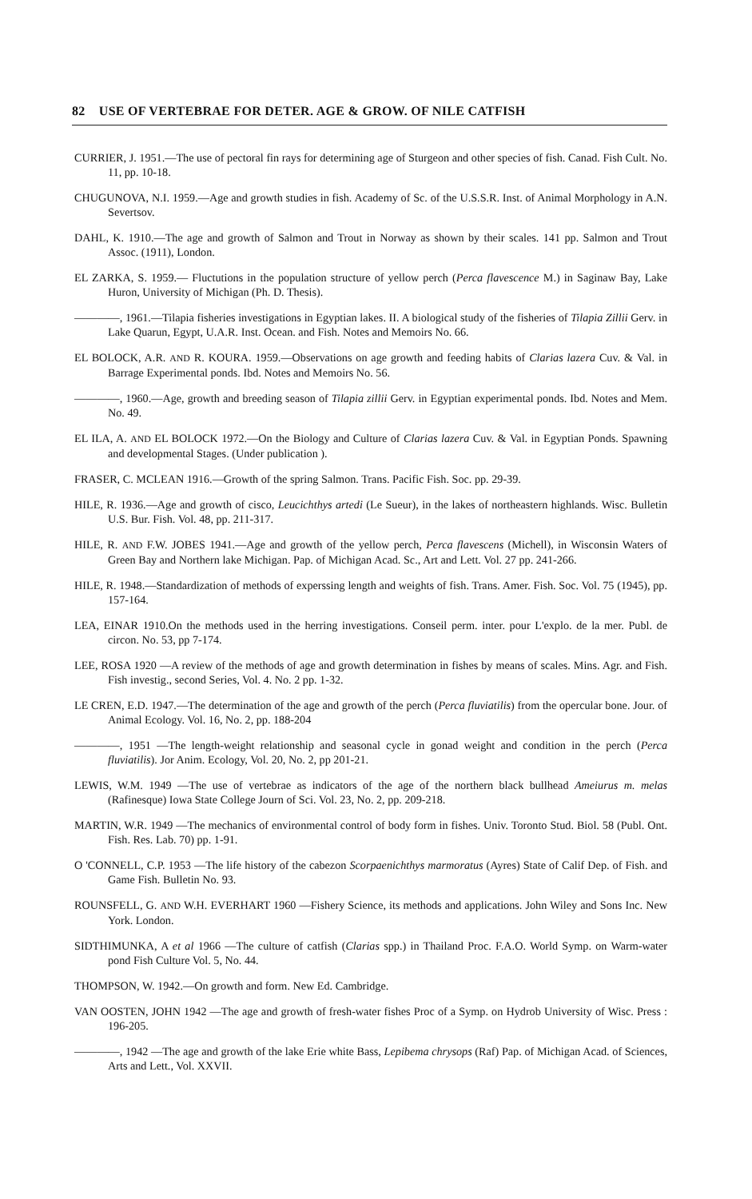82 USE OF VERTEBRAE FOR DETER. AGE & GROW. OF NILE CATFISH
CURRIER, J. 1951.—The use of pectoral fin rays for determining age of Sturgeon and other species of fish. Canad. Fish Cult. No. 11, pp. 10-18.
CHUGUNOVA, N.I. 1959.—Age and growth studies in fish. Academy of Sc. of the U.S.S.R. Inst. of Animal Morphology in A.N. Severtsov.
DAHL, K. 1910.—The age and growth of Salmon and Trout in Norway as shown by their scales. 141 pp. Salmon and Trout Assoc. (1911), London.
EL ZARKA, S. 1959.— Fluctutions in the population structure of yellow perch (Perca flavescence M.) in Saginaw Bay, Lake Huron, University of Michigan (Ph. D. Thesis).
————, 1961.—Tilapia fisheries investigations in Egyptian lakes. II. A biological study of the fisheries of Tilapia Zillii Gerv. in Lake Quarun, Egypt, U.A.R. Inst. Ocean. and Fish. Notes and Memoirs No. 66.
EL BOLOCK, A.R. AND R. KOURA. 1959.—Observations on age growth and feeding habits of Clarias lazera Cuv. & Val. in Barrage Experimental ponds. Ibd. Notes and Memoirs No. 56.
————, 1960.—Age, growth and breeding season of Tilapia zillii Gerv. in Egyptian experimental ponds. Ibd. Notes and Mem. No. 49.
EL ILA, A. AND EL BOLOCK 1972.—On the Biology and Culture of Clarias lazera Cuv. & Val. in Egyptian Ponds. Spawning and developmental Stages. (Under publication ).
FRASER, C. MCLEAN 1916.—Growth of the spring Salmon. Trans. Pacific Fish. Soc. pp. 29-39.
HILE, R. 1936.—Age and growth of cisco, Leucichthys artedi (Le Sueur), in the lakes of northeastern highlands. Wisc. Bulletin U.S. Bur. Fish. Vol. 48, pp. 211-317.
HILE, R. AND F.W. JOBES 1941.—Age and growth of the yellow perch, Perca flavescens (Michell), in Wisconsin Waters of Green Bay and Northern lake Michigan. Pap. of Michigan Acad. Sc., Art and Lett. Vol. 27 pp. 241-266.
HILE, R. 1948.—Standardization of methods of experssing length and weights of fish. Trans. Amer. Fish. Soc. Vol. 75 (1945), pp. 157-164.
LEA, EINAR 1910.On the methods used in the herring investigations. Conseil perm. inter. pour L'explo. de la mer. Publ. de circon. No. 53, pp 7-174.
LEE, ROSA 1920 —A review of the methods of age and growth determination in fishes by means of scales. Mins. Agr. and Fish. Fish investig., second Series, Vol. 4. No. 2 pp. 1-32.
LE CREN, E.D. 1947.—The determination of the age and growth of the perch (Perca fluviatilis) from the opercular bone. Jour. of Animal Ecology. Vol. 16, No. 2, pp. 188-204
————, 1951 —The length-weight relationship and seasonal cycle in gonad weight and condition in the perch (Perca fluviatilis). Jor Anim. Ecology, Vol. 20, No. 2, pp 201-21.
LEWIS, W.M. 1949 —The use of vertebrae as indicators of the age of the northern black bullhead Ameiurus m. melas (Rafinesque) Iowa State College Journ of Sci. Vol. 23, No. 2, pp. 209-218.
MARTIN, W.R. 1949 —The mechanics of environmental control of body form in fishes. Univ. Toronto Stud. Biol. 58 (Publ. Ont. Fish. Res. Lab. 70) pp. 1-91.
O 'CONNELL, C.P. 1953 —The life history of the cabezon Scorpaenichthys marmoratus (Ayres) State of Calif Dep. of Fish. and Game Fish. Bulletin No. 93.
ROUNSFELL, G. AND W.H. EVERHART 1960 —Fishery Science, its methods and applications. John Wiley and Sons Inc. New York. London.
SIDTHIMUNKA, A et al 1966 —The culture of catfish (Clarias spp.) in Thailand Proc. F.A.O. World Symp. on Warm-water pond Fish Culture Vol. 5, No. 44.
THOMPSON, W. 1942.—On growth and form. New Ed. Cambridge.
VAN OOSTEN, JOHN 1942 —The age and growth of fresh-water fishes Proc of a Symp. on Hydrob University of Wisc. Press : 196-205.
————, 1942 —The age and growth of the lake Erie white Bass, Lepibema chrysops (Raf) Pap. of Michigan Acad. of Sciences, Arts and Lett., Vol. XXVII.